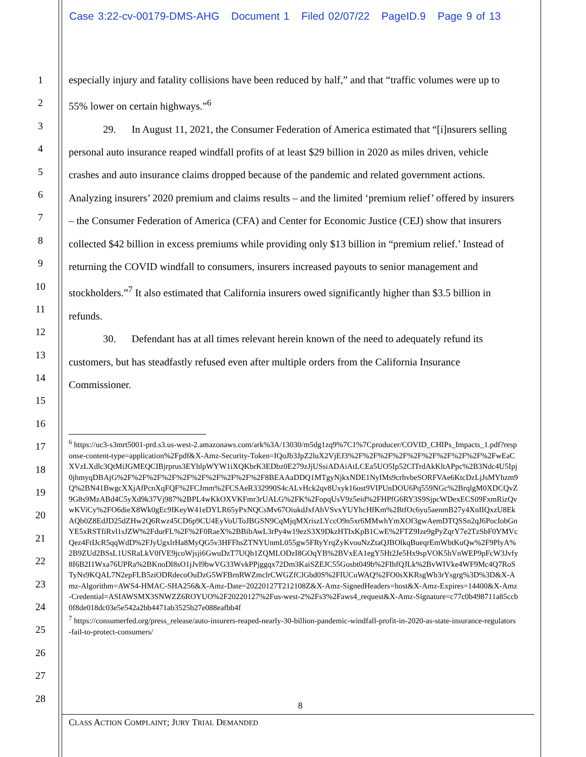Case 3:22-cv-00179-DMS-AHG Document 1 Filed 02/07/22 PageID.9 Page 9 of 13
1
2
3
4
5
6
7
8
9
10
11
12
13
14
15
16
17
18
19
20
21
22
23
24
25
26
27
28
especially injury and fatality collisions have been reduced by half,” and that “traffic volumes were up to 55% lower on certain highways.”<sup>6</sup>
29. In August 11, 2021, the Consumer Federation of America estimated that “[i]nsurers selling personal auto insurance reaped windfall profits of at least $29 billion in 2020 as miles driven, vehicle crashes and auto insurance claims dropped because of the pandemic and related government actions. Analyzing insurers’ 2020 premium and claims results – and the limited ‘premium relief’ offered by insurers – the Consumer Federation of America (CFA) and Center for Economic Justice (CEJ) show that insurers collected $42 billion in excess premiums while providing only $13 billion in “premium relief.’ Instead of returning the COVID windfall to consumers, insurers increased payouts to senior management and stockholders.”<sup>7</sup> It also estimated that California insurers owed significantly higher than $3.5 billion in refunds.
30. Defendant has at all times relevant herein known of the need to adequately refund its customers, but has steadfastly refused even after multiple orders from the California Insurance Commissioner.
<sup>6</sup> https://uc3-s3mrt5001-prd.s3.us-west-2.amazonaws.com/ark%3A/13030/m5dg1zq9%7C1%7Cproducer/COVID_CHIPs_Impacts_1.pdf?response-content-type=application%2Fpdf&X-Amz-Security-Token=IQoJb3JpZ2luX2VjEJ3%2F%2F%2F%2F%2F%2F%2F%2F%2F%2FwEaCXVzLXdlc3QtMiJGMEQCIBjrprus3EYhlpWYW1iXQKbrK3EDbz0E279zJjUSsiADAiAtLCEa5UO5Ip52CITrdAkKltAPpc%2B3Ndc4U5Ipj0jhmyqDBAjG%2F%2F%2F%2F%2F%2F%2F%2F%2F%2F8BEAAaDDQ1MTgyNjkxNDE1NyIMs9crhvbeSORFVAe6KtcDzLjJsMYhzm9Q%2BN41BwgcXXjAfPcnXqFQF%2FCJmm%2FCSAeR332990S4cALvHck2qv8Uxyk16ost9VIPUnDOU6Pq559NGc%2BrqlgM0XDCQvZ9G8s9MzABd4C5yXd9k37Vj987%2BPL4wKkOXVKFmr3rUALG%2FK%2FopqUsV9z5eid%2FHPfG6RY3S9SjpcWDexECS09FxmRizQvwKViCy%2FO6dieX8Wk0gEc9IKeyW41eDYLR65yPxNQCsMv67OiukdJxfAhVSvxYUYhcHfKm%2BtfOc6yu5aenmB27y4XnIIQxzU8EkAQb0Z8EdJD25dZHw2Q6Rwz45CD6p9CU4EyVoUToJBGSN9CqMjqMXriszLYccO9n5xr6MMwhYmXOf3gwAemDTQSSn2qJ6PocIobGnYE5xRSTfiRvl1sJZW%2FdurFL%2F%2F0RaeX%2BBibAwL3rPy4w19ezS3X9DkzHTIxKpB1CwE%2FTZ9Ize9gPyZqrY7e2TzSbF0YMVcQez4FtIJcR5qqWdD%2FJyUgxlrHa8MyQG5v3HFFhsZTNYUnmL055gw5FRyYrqZyKvouNzZtaQJBOlkqBueqrEmWbtKuQw%2F9PlyA%2B9ZUd2BSsL1USRaLkV0fVE9jcoWjsji6GwuDzT7UQh1ZQMLODzI8GOqYB%2BVxEA1egY5Ht2Je5Hx9spVOK5hVnWEP9pFcW3Jvfy8I6B2I1Wxa76UPRa%2BKnoDl8sO1jJvl9bwVG33WvkPPjggqx72Dm3KaiSZEJC55Gosbt049b%2FIhfQJLk%2BvWIVke4WF9Mc4Q7RoSTyNs9KQAL7N2epFLB5ziODRdecoOuDzG5WFBrnRWZmclrCWGZfClGbd0S%2FIUCuWAQ%2FO0sXKRsgWb3rYsgrg%3D%3D&X-Amz-Algorithm=AWS4-HMAC-SHA256&X-Amz-Date=20220127T212108Z&X-Amz-SignedHeaders=host&X-Amz-Expires=14400&X-Amz-Credential=ASIAWSMX3SNWZZ6ROYUO%2F20220127%2Fus-west-2%2Fs3%2Faws4_request&X-Amz-Signature=c77c0b498711a85ccb0f8de018dc03e5e542a2bb4471ab3525b27e088eafbb4f
<sup>7</sup> https://consumerfed.org/press_release/auto-insurers-reaped-nearly-30-billion-pandemic-windfall-profit-in-2020-as-state-insurance-regulators-fail-to-protect-consumers/
8
CLASS ACTION COMPLAINT; JURY TRIAL DEMANDED